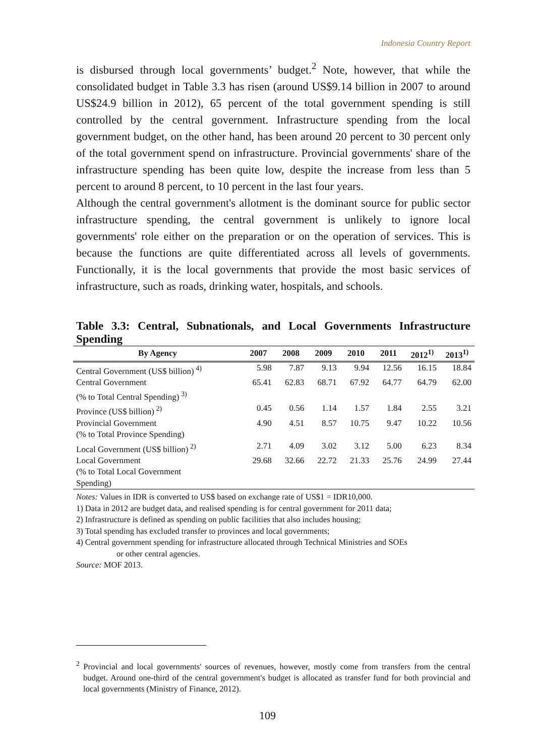Indonesia Country Report
is disbursed through local governments’ budget.<sup>2</sup> Note, however, that while the consolidated budget in Table 3.3 has risen (around US$9.14 billion in 2007 to around US$24.9 billion in 2012), 65 percent of the total government spending is still controlled by the central government. Infrastructure spending from the local government budget, on the other hand, has been around 20 percent to 30 percent only of the total government spend on infrastructure. Provincial governments' share of the infrastructure spending has been quite low, despite the increase from less than 5 percent to around 8 percent, to 10 percent in the last four years.
Although the central government's allotment is the dominant source for public sector infrastructure spending, the central government is unlikely to ignore local governments' role either on the preparation or on the operation of services. This is because the functions are quite differentiated across all levels of governments. Functionally, it is the local governments that provide the most basic services of infrastructure, such as roads, drinking water, hospitals, and schools.
Table 3.3: Central, Subnationals, and Local Governments Infrastructure Spending
| By Agency | 2007 | 2008 | 2009 | 2010 | 2011 | 2012<sup>1)</sup> | 2013<sup>1)</sup> |
| --- | --- | --- | --- | --- | --- | --- | --- |
| Central Government (US$ billion)<sup>4)</sup> | 5.98 | 7.87 | 9.13 | 9.94 | 12.56 | 16.15 | 18.84 |
| Central Government (% to Total Central Spending)<sup>3)</sup> | 65.41 | 62.83 | 68.71 | 67.92 | 64.77 | 64.79 | 62.00 |
| Province (US$ billion)<sup>2)</sup> | 0.45 | 0.56 | 1.14 | 1.57 | 1.84 | 2.55 | 3.21 |
| Provincial Government (% to Total Province Spending) | 4.90 | 4.51 | 8.57 | 10.75 | 9.47 | 10.22 | 10.56 |
| Local Government (US$ billion)<sup>2)</sup> | 2.71 | 4.09 | 3.02 | 3.12 | 5.00 | 6.23 | 8.34 |
| Local Government (% to Total Local Government Spending) | 29.68 | 32.66 | 22.72 | 21.33 | 25.76 | 24.99 | 27.44 |
Notes: Values in IDR is converted to US$ based on exchange rate of US$1 = IDR10,000.
1) Data in 2012 are budget data, and realised spending is for central government for 2011 data;
2) Infrastructure is defined as spending on public facilities that also includes housing;
3) Total spending has excluded transfer to provinces and local governments;
4) Central government spending for infrastructure allocated through Technical Ministries and SOEs
or other central agencies.
Source: MOF 2013.
<sup>2</sup> Provincial and local governments' sources of revenues, however, mostly come from transfers from the central budget. Around one-third of the central government's budget is allocated as transfer fund for both provincial and local governments (Ministry of Finance, 2012).
109